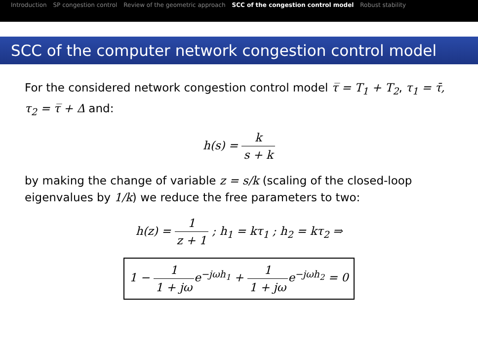Introduction SP congestion control Review of the geometric approach SCC of the congestion control model Robust stability
SCC of the computer network congestion control model
For the considered network congestion control model τ̅ = T<sub>1</sub> + T<sub>2</sub>, τ<sub>1</sub> = τ̄, τ<sub>2</sub> = τ̅ + Δ and:
h(s) = k s + k
by making the change of variable z = s/k (scaling of the closed-loop eigenvalues by 1/k) we reduce the free parameters to two:
h(z) = 1 z + 1 ; h<sub>1</sub> = kτ<sub>1</sub> ; h<sub>2</sub> = kτ<sub>2</sub> ⇒
1 − 1 1 + jωe<sup>−jωh<sub>1</sub></sup> + 1 1 + jωe<sup>−jωh<sub>2</sub></sup> = 0